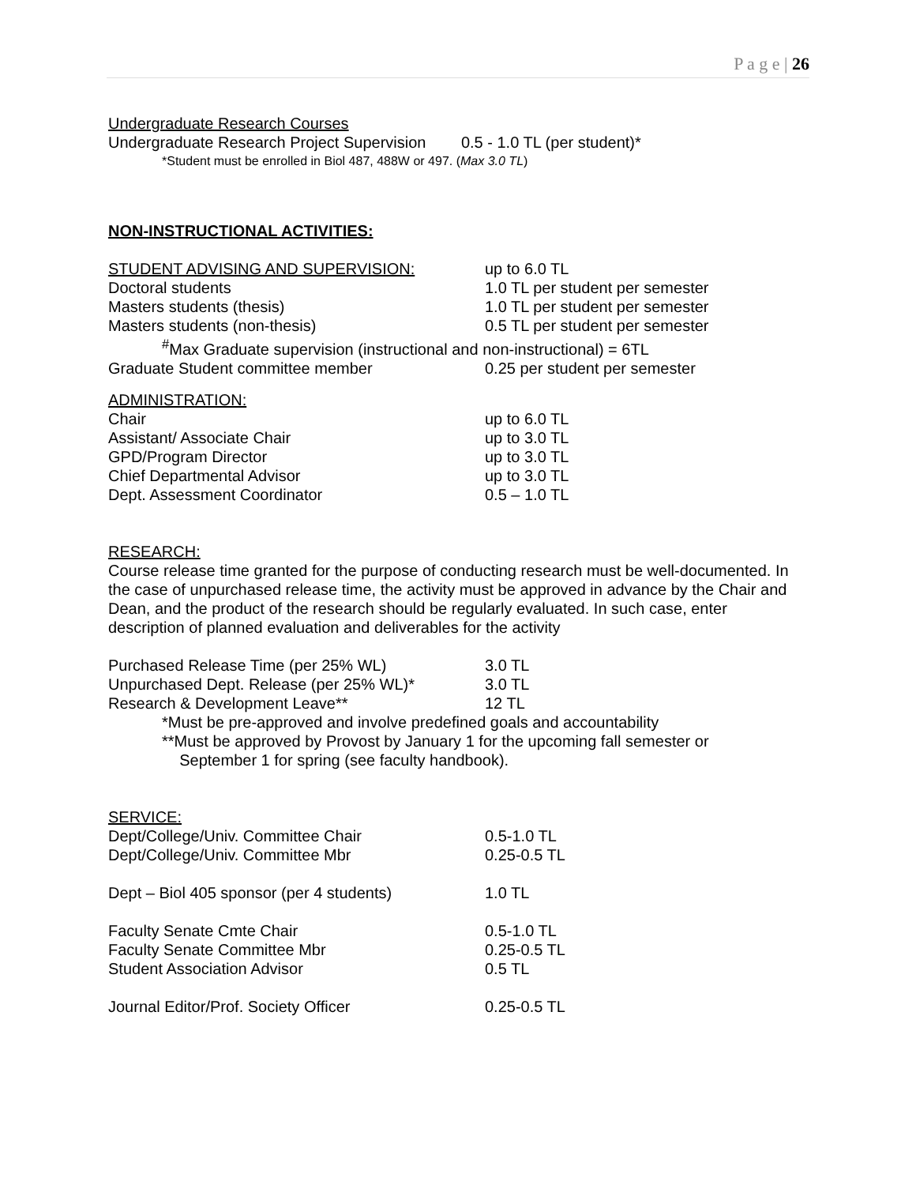P a g e | 26
Undergraduate Research Courses
Undergraduate Research Project Supervision 0.5 - 1.0 TL (per student)*
*Student must be enrolled in Biol 487, 488W or 497. (Max 3.0 TL)
NON-INSTRUCTIONAL ACTIVITIES:
| STUDENT ADVISING AND SUPERVISION: | up to 6.0 TL |
| Doctoral students | 1.0 TL per student per semester |
| Masters students (thesis) | 1.0 TL per student per semester |
| Masters students (non-thesis) | 0.5 TL per student per semester |
| <sup>#</sup> Max Graduate supervision (instructional and non-instructional) = 6TL | |
| Graduate Student committee member | 0.25 per student per semester |
| ADMINISTRATION: | |
| Chair | up to 6.0 TL |
| Assistant/ Associate Chair | up to 3.0 TL |
| GPD/Program Director | up to 3.0 TL |
| Chief Departmental Advisor | up to 3.0 TL |
| Dept. Assessment Coordinator | 0.5 – 1.0 TL |
RESEARCH:
Course release time granted for the purpose of conducting research must be well-documented. In the case of unpurchased release time, the activity must be approved in advance by the Chair and Dean, and the product of the research should be regularly evaluated. In such case, enter description of planned evaluation and deliverables for the activity
| Purchased Release Time (per 25% WL) | 3.0 TL |
| Unpurchased Dept. Release (per 25% WL)* | 3.0 TL |
| Research & Development Leave** | 12 TL |
*Must be pre-approved and involve predefined goals and accountability
**Must be approved by Provost by January 1 for the upcoming fall semester or
September 1 for spring (see faculty handbook).
| SERVICE: | |
| Dept/College/Univ. Committee Chair | 0.5-1.0 TL |
| Dept/College/Univ. Committee Mbr | 0.25-0.5 TL |
| Dept – Biol 405 sponsor (per 4 students) | 1.0 TL |
| Faculty Senate Cmte Chair | 0.5-1.0 TL |
| Faculty Senate Committee Mbr | 0.25-0.5 TL |
| Student Association Advisor | 0.5 TL |
| Journal Editor/Prof. Society Officer | 0.25-0.5 TL |